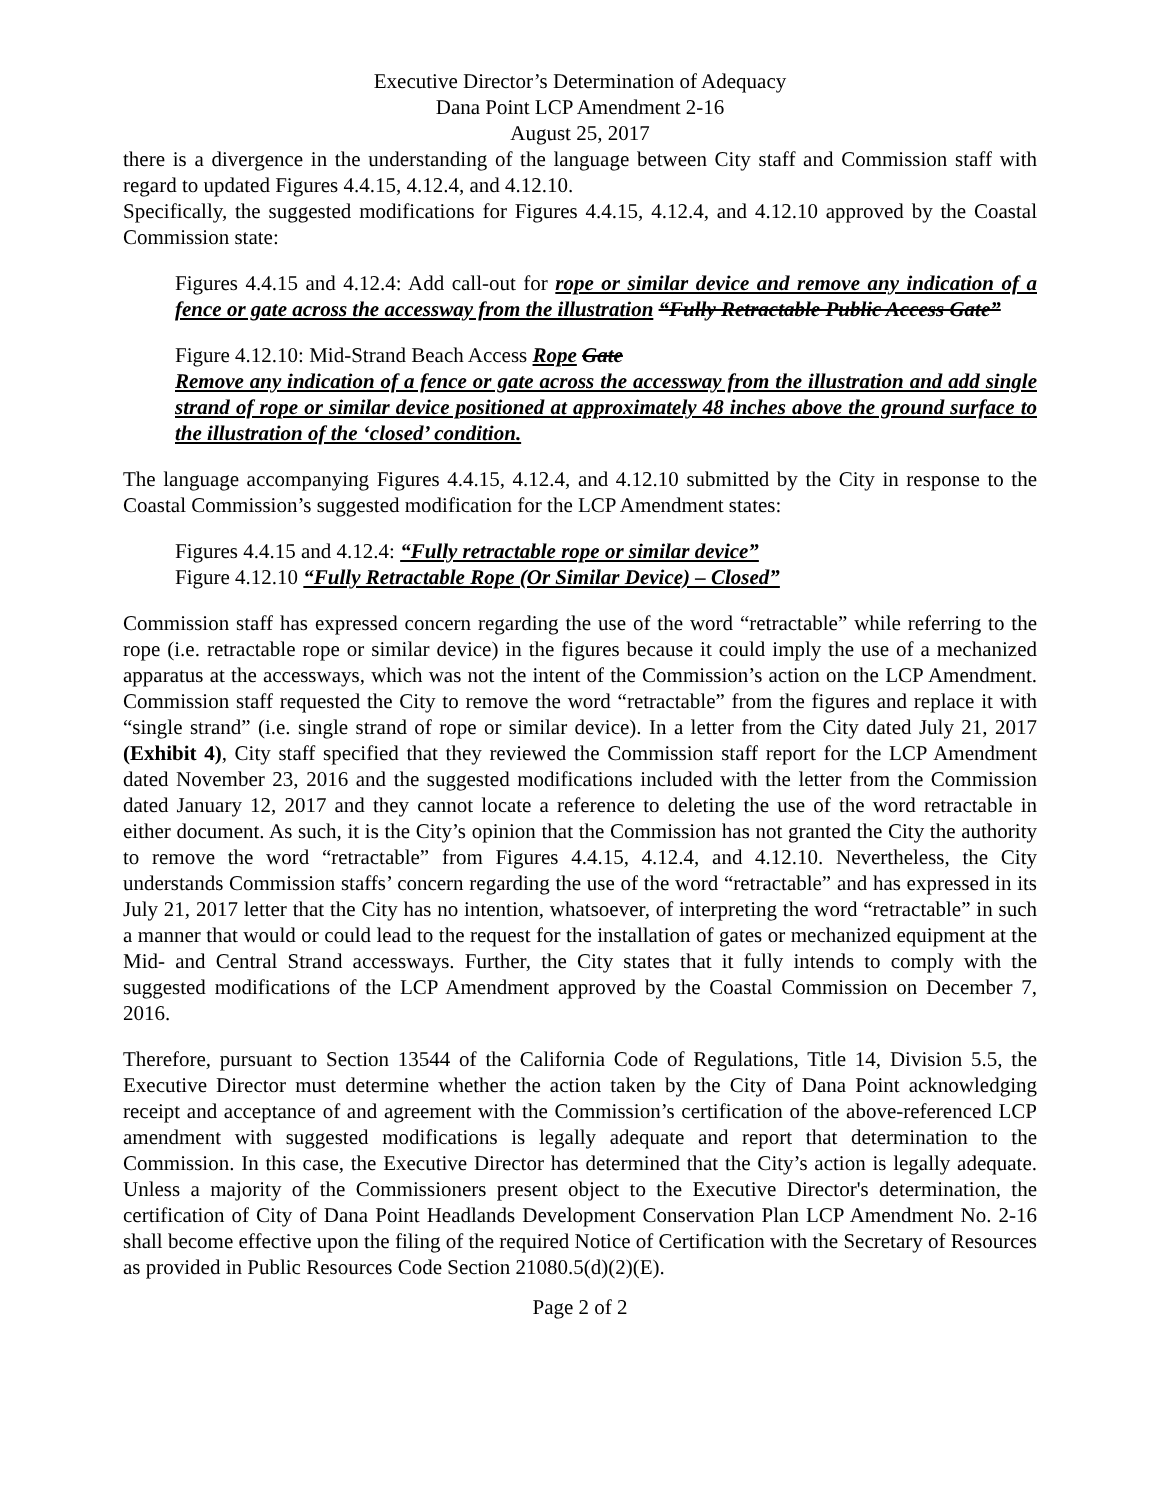Executive Director’s Determination of Adequacy
Dana Point LCP Amendment 2-16
August 25, 2017
there is a divergence in the understanding of the language between City staff and Commission staff with regard to updated Figures 4.4.15, 4.12.4, and 4.12.10.
Specifically, the suggested modifications for Figures 4.4.15, 4.12.4, and 4.12.10 approved by the Coastal Commission state:
Figures 4.4.15 and 4.12.4: Add call-out for rope or similar device and remove any indication of a fence or gate across the accessway from the illustration “Fully Retractable Public Access Gate”
Figure 4.12.10: Mid-Strand Beach Access Rope Gate
Remove any indication of a fence or gate across the accessway from the illustration and add single strand of rope or similar device positioned at approximately 48 inches above the ground surface to the illustration of the ‘closed’ condition.
The language accompanying Figures 4.4.15, 4.12.4, and 4.12.10 submitted by the City in response to the Coastal Commission’s suggested modification for the LCP Amendment states:
Figures 4.4.15 and 4.12.4: “Fully retractable rope or similar device”
Figure 4.12.10 “Fully Retractable Rope (Or Similar Device) – Closed”
Commission staff has expressed concern regarding the use of the word “retractable” while referring to the rope (i.e. retractable rope or similar device) in the figures because it could imply the use of a mechanized apparatus at the accessways, which was not the intent of the Commission’s action on the LCP Amendment. Commission staff requested the City to remove the word “retractable” from the figures and replace it with “single strand” (i.e. single strand of rope or similar device). In a letter from the City dated July 21, 2017 (Exhibit 4), City staff specified that they reviewed the Commission staff report for the LCP Amendment dated November 23, 2016 and the suggested modifications included with the letter from the Commission dated January 12, 2017 and they cannot locate a reference to deleting the use of the word retractable in either document. As such, it is the City’s opinion that the Commission has not granted the City the authority to remove the word “retractable” from Figures 4.4.15, 4.12.4, and 4.12.10. Nevertheless, the City understands Commission staffs’ concern regarding the use of the word “retractable” and has expressed in its July 21, 2017 letter that the City has no intention, whatsoever, of interpreting the word “retractable” in such a manner that would or could lead to the request for the installation of gates or mechanized equipment at the Mid- and Central Strand accessways. Further, the City states that it fully intends to comply with the suggested modifications of the LCP Amendment approved by the Coastal Commission on December 7, 2016.
Therefore, pursuant to Section 13544 of the California Code of Regulations, Title 14, Division 5.5, the Executive Director must determine whether the action taken by the City of Dana Point acknowledging receipt and acceptance of and agreement with the Commission’s certification of the above-referenced LCP amendment with suggested modifications is legally adequate and report that determination to the Commission. In this case, the Executive Director has determined that the City’s action is legally adequate. Unless a majority of the Commissioners present object to the Executive Director's determination, the certification of City of Dana Point Headlands Development Conservation Plan LCP Amendment No. 2-16 shall become effective upon the filing of the required Notice of Certification with the Secretary of Resources as provided in Public Resources Code Section 21080.5(d)(2)(E).
Page 2 of 2